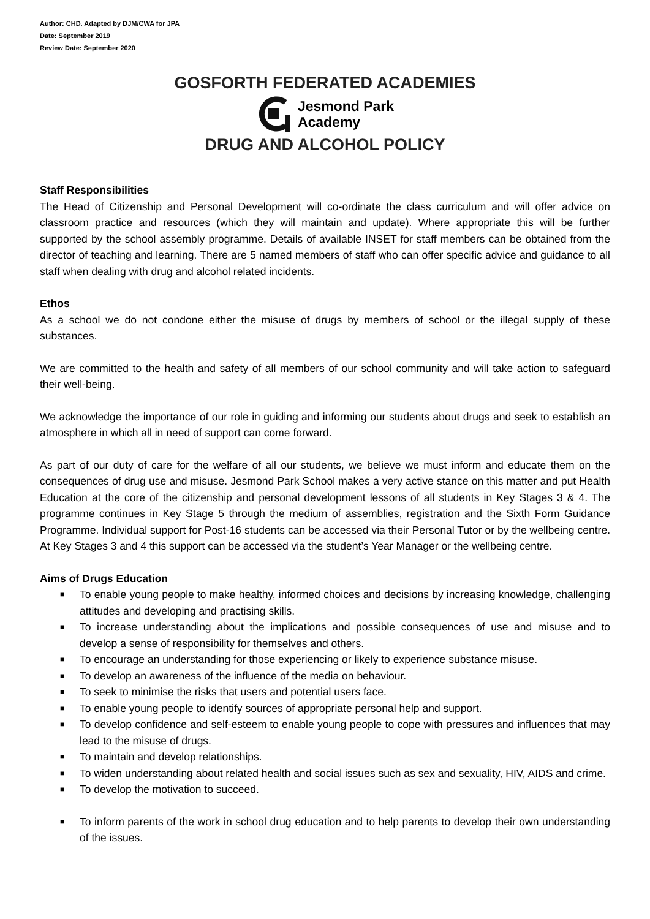Author: CHD. Adapted by DJM/CWA for JPA
Date: September 2019
Review Date: September 2020
GOSFORTH FEDERATED ACADEMIES
Jesmond Park
Academy
DRUG AND ALCOHOL POLICY
Staff Responsibilities
The Head of Citizenship and Personal Development will co-ordinate the class curriculum and will offer advice on classroom practice and resources (which they will maintain and update). Where appropriate this will be further supported by the school assembly programme. Details of available INSET for staff members can be obtained from the director of teaching and learning. There are 5 named members of staff who can offer specific advice and guidance to all staff when dealing with drug and alcohol related incidents.
Ethos
As a school we do not condone either the misuse of drugs by members of school or the illegal supply of these substances.
We are committed to the health and safety of all members of our school community and will take action to safeguard their well-being.
We acknowledge the importance of our role in guiding and informing our students about drugs and seek to establish an atmosphere in which all in need of support can come forward.
As part of our duty of care for the welfare of all our students, we believe we must inform and educate them on the consequences of drug use and misuse. Jesmond Park School makes a very active stance on this matter and put Health Education at the core of the citizenship and personal development lessons of all students in Key Stages 3 & 4. The programme continues in Key Stage 5 through the medium of assemblies, registration and the Sixth Form Guidance Programme. Individual support for Post-16 students can be accessed via their Personal Tutor or by the wellbeing centre. At Key Stages 3 and 4 this support can be accessed via the student’s Year Manager or the wellbeing centre.
Aims of Drugs Education
■ To enable young people to make healthy, informed choices and decisions by increasing knowledge, challenging attitudes and developing and practising skills.
■ To increase understanding about the implications and possible consequences of use and misuse and to develop a sense of responsibility for themselves and others.
■ To encourage an understanding for those experiencing or likely to experience substance misuse.
■ To develop an awareness of the influence of the media on behaviour.
■ To seek to minimise the risks that users and potential users face.
■ To enable young people to identify sources of appropriate personal help and support.
■ To develop confidence and self-esteem to enable young people to cope with pressures and influences that may lead to the misuse of drugs.
■ To maintain and develop relationships.
■ To widen understanding about related health and social issues such as sex and sexuality, HIV, AIDS and crime.
■ To develop the motivation to succeed.
■ To inform parents of the work in school drug education and to help parents to develop their own understanding of the issues.